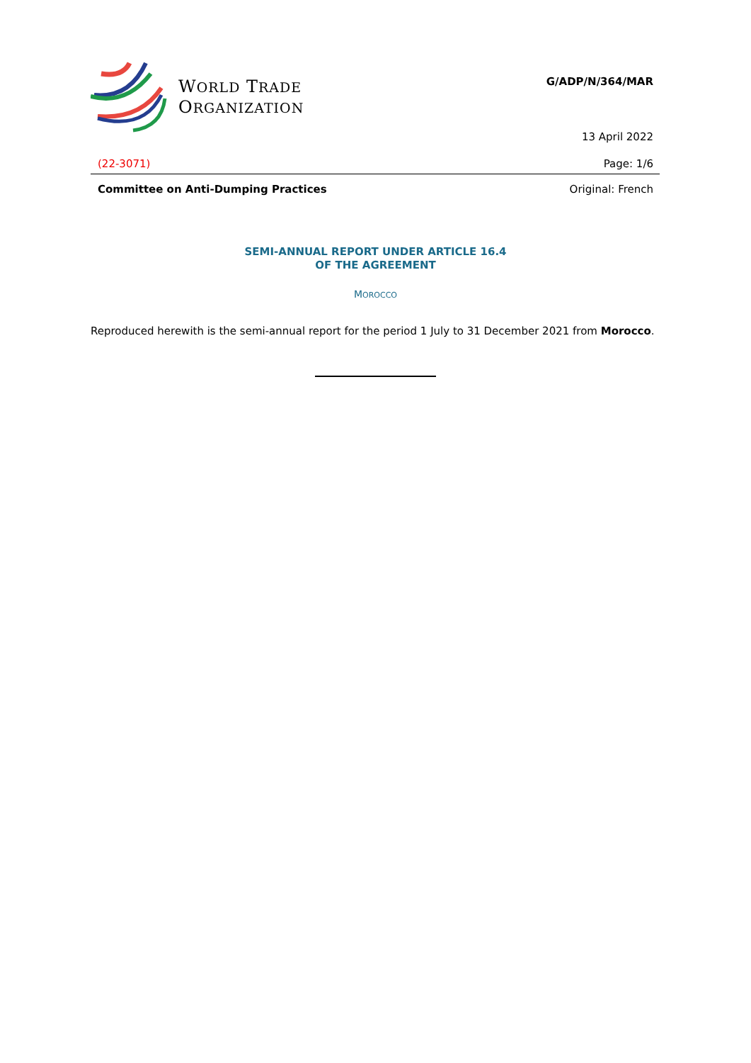WORLD TRADE
ORGANIZATION
G/ADP/N/364/MAR
13 April 2022
(22-3071) Page: 1/6
Committee on Anti-Dumping Practices Original: French
SEMI-ANNUAL REPORT UNDER ARTICLE 16.4
OF THE AGREEMENT
MOROCCO
Reproduced herewith is the semi-annual report for the period 1 July to 31 December 2021 from Morocco.